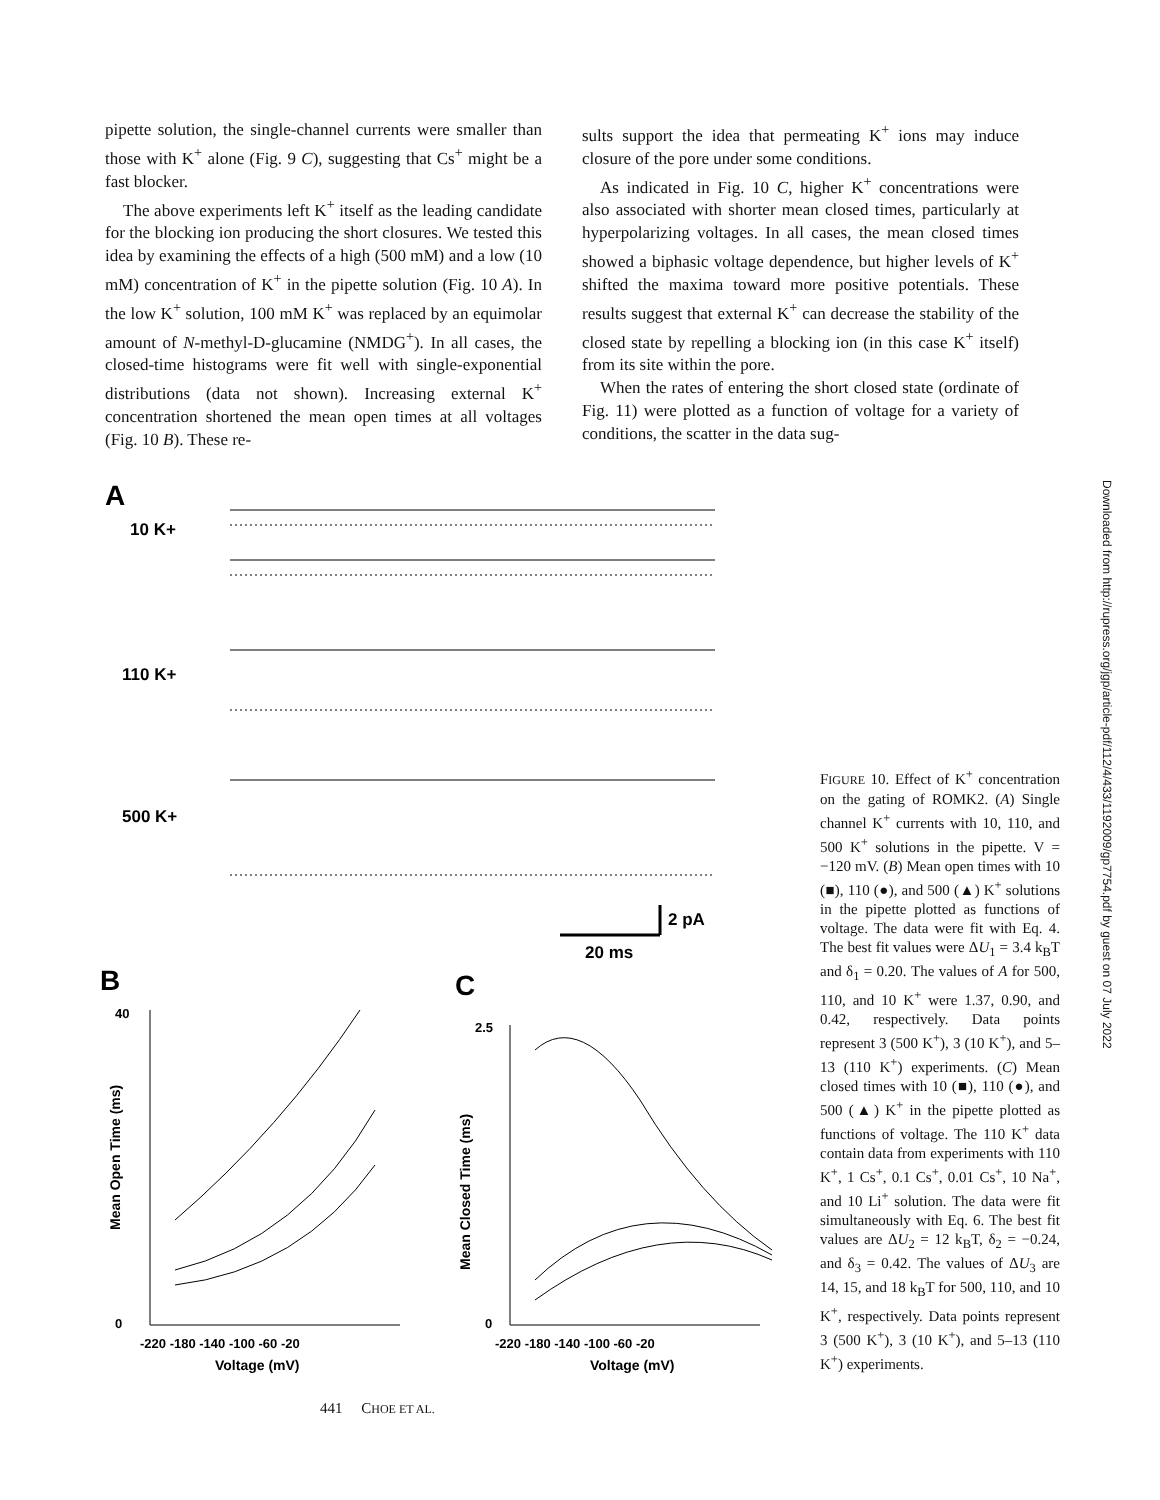pipette solution, the single-channel currents were smaller than those with K<sup>+</sup> alone (Fig. 9 C), suggesting that Cs<sup>+</sup> might be a fast blocker.
The above experiments left K<sup>+</sup> itself as the leading candidate for the blocking ion producing the short closures. We tested this idea by examining the effects of a high (500 mM) and a low (10 mM) concentration of K<sup>+</sup> in the pipette solution (Fig. 10 A). In the low K<sup>+</sup> solution, 100 mM K<sup>+</sup> was replaced by an equimolar amount of N-methyl-D-glucamine (NMDG<sup>+</sup>). In all cases, the closed-time histograms were fit well with single-exponential distributions (data not shown). Increasing external K<sup>+</sup> concentration shortened the mean open times at all voltages (Fig. 10 B). These re-
sults support the idea that permeating K<sup>+</sup> ions may induce closure of the pore under some conditions.
As indicated in Fig. 10 C, higher K<sup>+</sup> concentrations were also associated with shorter mean closed times, particularly at hyperpolarizing voltages. In all cases, the mean closed times showed a biphasic voltage dependence, but higher levels of K<sup>+</sup> shifted the maxima toward more positive potentials. These results suggest that external K<sup>+</sup> can decrease the stability of the closed state by repelling a blocking ion (in this case K<sup>+</sup> itself) from its site within the pore.
When the rates of entering the short closed state (ordinate of Fig. 11) were plotted as a function of voltage for a variety of conditions, the scatter in the data sug-
A
10 K+
110 K+
500 K+
2 pA
20 ms
B
C
40
0
-220 -180 -140 -100 -60 -20
Voltage (mV)
Mean Open Time (ms)
2.5
0
-220 -180 -140 -100 -60 -20
Voltage (mV)
Mean Closed Time (ms)
FIGURE 10. Effect of K<sup>+</sup> concentration on the gating of ROMK2. (A) Single channel K<sup>+</sup> currents with 10, 110, and 500 K<sup>+</sup> solutions in the pipette. V = −120 mV. (B) Mean open times with 10 (■), 110 (●), and 500 (▲) K<sup>+</sup> solutions in the pipette plotted as functions of voltage. The data were fit with Eq. 4. The best fit values were ΔU<sub>1</sub> = 3.4 k<sub>B</sub>T and δ<sub>1</sub> = 0.20. The values of A for 500, 110, and 10 K<sup>+</sup> were 1.37, 0.90, and 0.42, respectively. Data points represent 3 (500 K<sup>+</sup>), 3 (10 K<sup>+</sup>), and 5–13 (110 K<sup>+</sup>) experiments. (C) Mean closed times with 10 (■), 110 (●), and 500 (▲) K<sup>+</sup> in the pipette plotted as functions of voltage. The 110 K<sup>+</sup> data contain data from experiments with 110 K<sup>+</sup>, 1 Cs<sup>+</sup>, 0.1 Cs<sup>+</sup>, 0.01 Cs<sup>+</sup>, 10 Na<sup>+</sup>, and 10 Li<sup>+</sup> solution. The data were fit simultaneously with Eq. 6. The best fit values are ΔU<sub>2</sub> = 12 k<sub>B</sub>T, δ<sub>2</sub> = −0.24, and δ<sub>3</sub> = 0.42. The values of ΔU<sub>3</sub> are 14, 15, and 18 k<sub>B</sub>T for 500, 110, and 10 K<sup>+</sup>, respectively. Data points represent 3 (500 K<sup>+</sup>), 3 (10 K<sup>+</sup>), and 5–13 (110 K<sup>+</sup>) experiments.
Downloaded from http://rupress.org/jgp/article-pdf/112/4/433/1192009/gp7754.pdf by guest on 07 July 2022
441 CHOE ET AL.